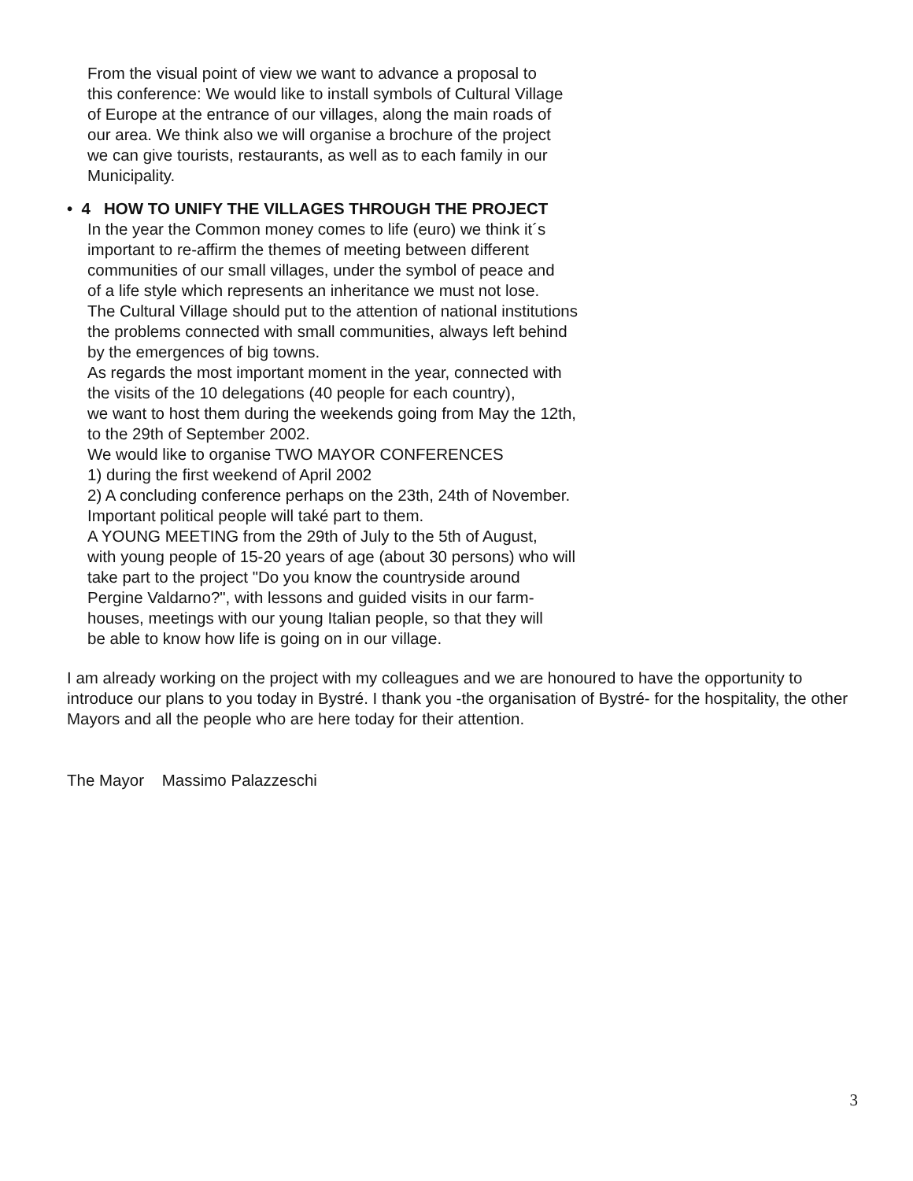From the visual point of view we want to advance a proposal to
this conference: We would like to install symbols of Cultural Village
of Europe at the entrance of our villages, along the main roads of
our area. We think also we will organise a brochure of the project
we can give tourists, restaurants, as well as to each family in our
Municipality.
• 4 HOW TO UNIFY THE VILLAGES THROUGH THE PROJECT
In the year the Common money comes to life (euro) we think it´s
important to re-affirm the themes of meeting between different
communities of our small villages, under the symbol of peace and
of a life style which represents an inheritance we must not lose.
The Cultural Village should put to the attention of national institutions
the problems connected with small communities, always left behind
by the emergences of big towns.
As regards the most important moment in the year, connected with
the visits of the 10 delegations (40 people for each country),
we want to host them during the weekends going from May the 12th,
to the 29th of September 2002.
We would like to organise TWO MAYOR CONFERENCES
1) during the first weekend of April 2002
2) A concluding conference perhaps on the 23th, 24th of November.
Important political people will také part to them.
A YOUNG MEETING from the 29th of July to the 5th of August,
with young people of 15-20 years of age (about 30 persons) who will
take part to the project "Do you know the countryside around
Pergine Valdarno?", with lessons and guided visits in our farm-
houses, meetings with our young Italian people, so that they will
be able to know how life is going on in our village.
I am already working on the project with my colleagues and we are honoured to have the opportunity to introduce our plans to you today in Bystré. I thank you -the organisation of Bystré- for the hospitality, the other Mayors and all the people who are here today for their attention.
The Mayor Massimo Palazzeschi
3